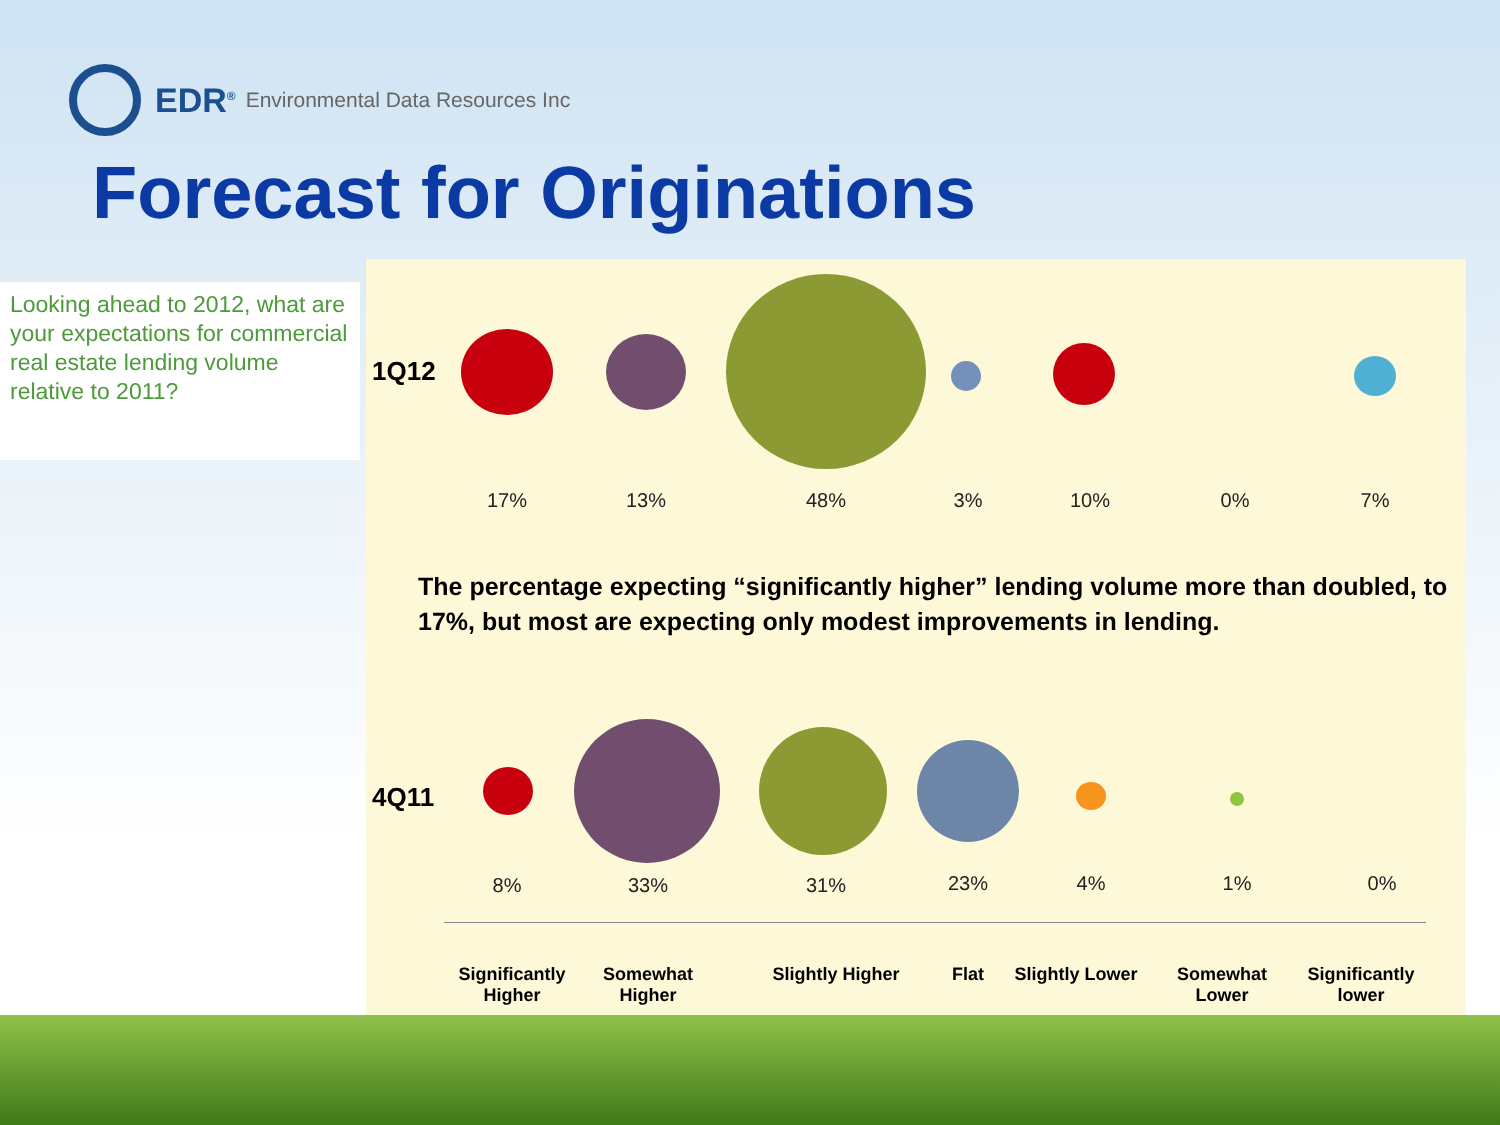EDR<sup>®</sup> Environmental Data Resources Inc
Forecast for Originations
Looking ahead to 2012, what are your expectations for commercial real estate lending volume relative to 2011?
1Q12
17% 13% 48% 3% 10% 0% 7%
The percentage expecting “significantly higher” lending volume more than doubled, to 17%, but most are expecting only modest improvements in lending.
4Q11
8% 33% 31% 23% 4% 1% 0%
Significantly Higher
Somewhat Higher
Slightly Higher Flat
Slightly Lower
Somewhat Lower
Significantly lower